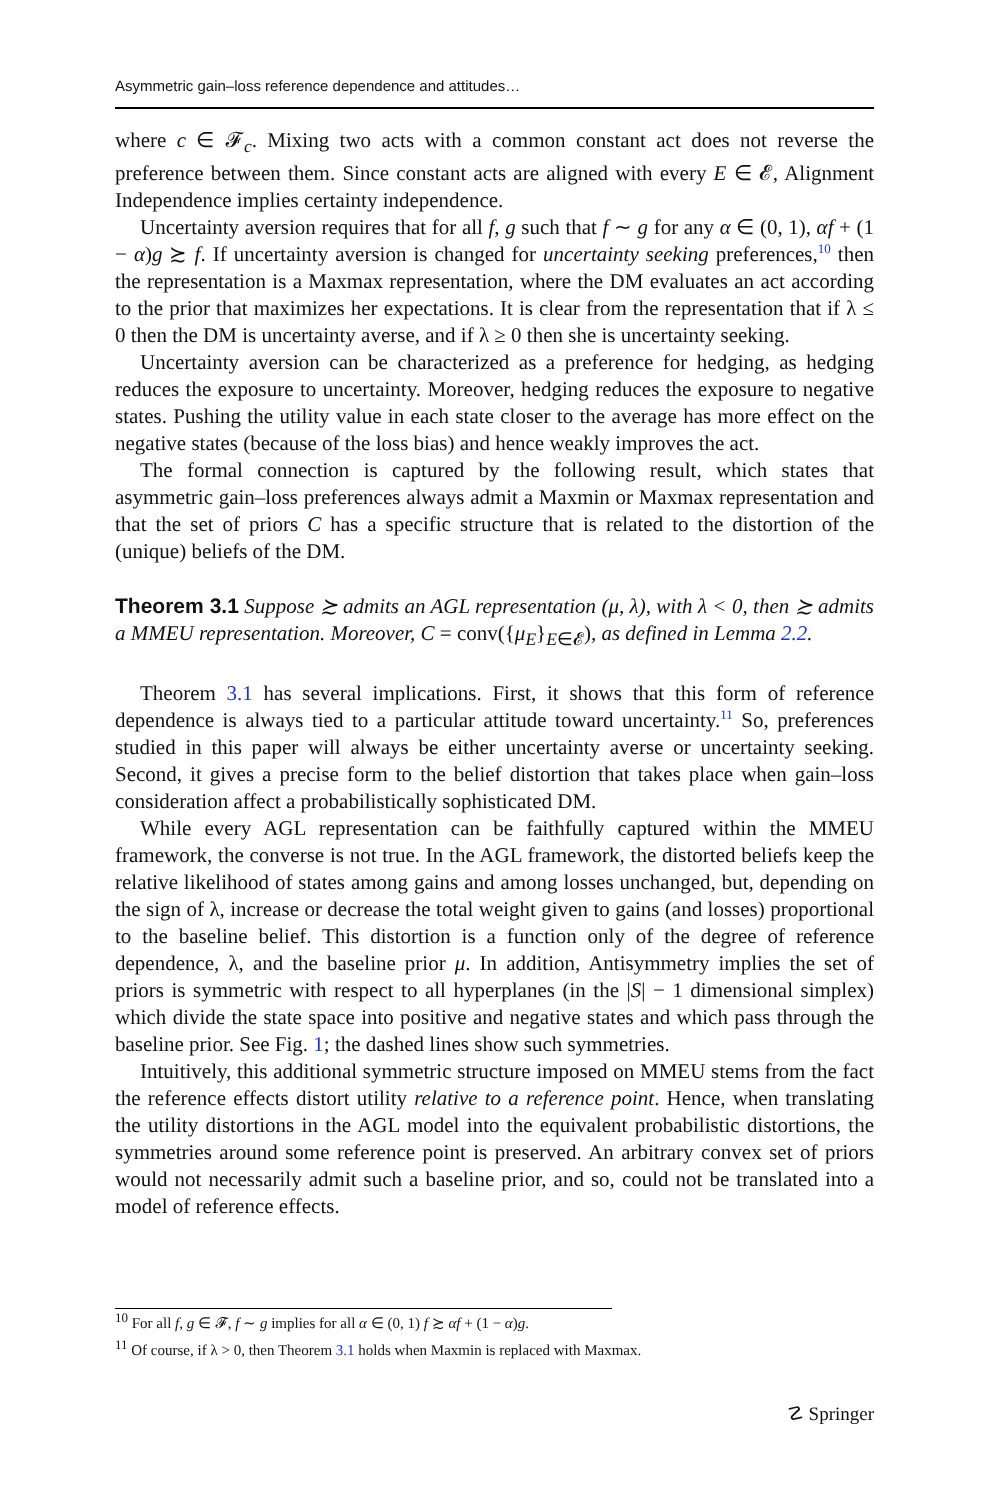Asymmetric gain–loss reference dependence and attitudes…
where c ∈ 𝓕<sub>c</sub>. Mixing two acts with a common constant act does not reverse the preference between them. Since constant acts are aligned with every E ∈ 𝓔, Alignment Independence implies certainty independence.
Uncertainty aversion requires that for all f, g such that f ∼ g for any α ∈ (0, 1), αf + (1 − α)g ≿ f. If uncertainty aversion is changed for uncertainty seeking preferences,<sup>10</sup> then the representation is a Maxmax representation, where the DM evaluates an act according to the prior that maximizes her expectations. It is clear from the representation that if λ ≤ 0 then the DM is uncertainty averse, and if λ ≥ 0 then she is uncertainty seeking.
Uncertainty aversion can be characterized as a preference for hedging, as hedging reduces the exposure to uncertainty. Moreover, hedging reduces the exposure to negative states. Pushing the utility value in each state closer to the average has more effect on the negative states (because of the loss bias) and hence weakly improves the act.
The formal connection is captured by the following result, which states that asymmetric gain–loss preferences always admit a Maxmin or Maxmax representation and that the set of priors C has a specific structure that is related to the distortion of the (unique) beliefs of the DM.
Theorem 3.1 Suppose ≿ admits an AGL representation (μ, λ), with λ < 0, then ≿ admits a MMEU representation. Moreover, C = conv({μ<sub>E</sub>}<sub>E∈𝓔</sub>), as defined in Lemma 2.2.
Theorem 3.1 has several implications. First, it shows that this form of reference dependence is always tied to a particular attitude toward uncertainty.<sup>11</sup> So, preferences studied in this paper will always be either uncertainty averse or uncertainty seeking. Second, it gives a precise form to the belief distortion that takes place when gain–loss consideration affect a probabilistically sophisticated DM.
While every AGL representation can be faithfully captured within the MMEU framework, the converse is not true. In the AGL framework, the distorted beliefs keep the relative likelihood of states among gains and among losses unchanged, but, depending on the sign of λ, increase or decrease the total weight given to gains (and losses) proportional to the baseline belief. This distortion is a function only of the degree of reference dependence, λ, and the baseline prior μ. In addition, Antisymmetry implies the set of priors is symmetric with respect to all hyperplanes (in the |S| − 1 dimensional simplex) which divide the state space into positive and negative states and which pass through the baseline prior. See Fig. 1; the dashed lines show such symmetries.
Intuitively, this additional symmetric structure imposed on MMEU stems from the fact the reference effects distort utility relative to a reference point. Hence, when translating the utility distortions in the AGL model into the equivalent probabilistic distortions, the symmetries around some reference point is preserved. An arbitrary convex set of priors would not necessarily admit such a baseline prior, and so, could not be translated into a model of reference effects.
<sup>10</sup> For all f, g ∈ 𝓕, f ∼ g implies for all α ∈ (0, 1) f ≿ αf + (1 − α)g.
<sup>11</sup> Of course, if λ > 0, then Theorem 3.1 holds when Maxmin is replaced with Maxmax.
☡ Springer